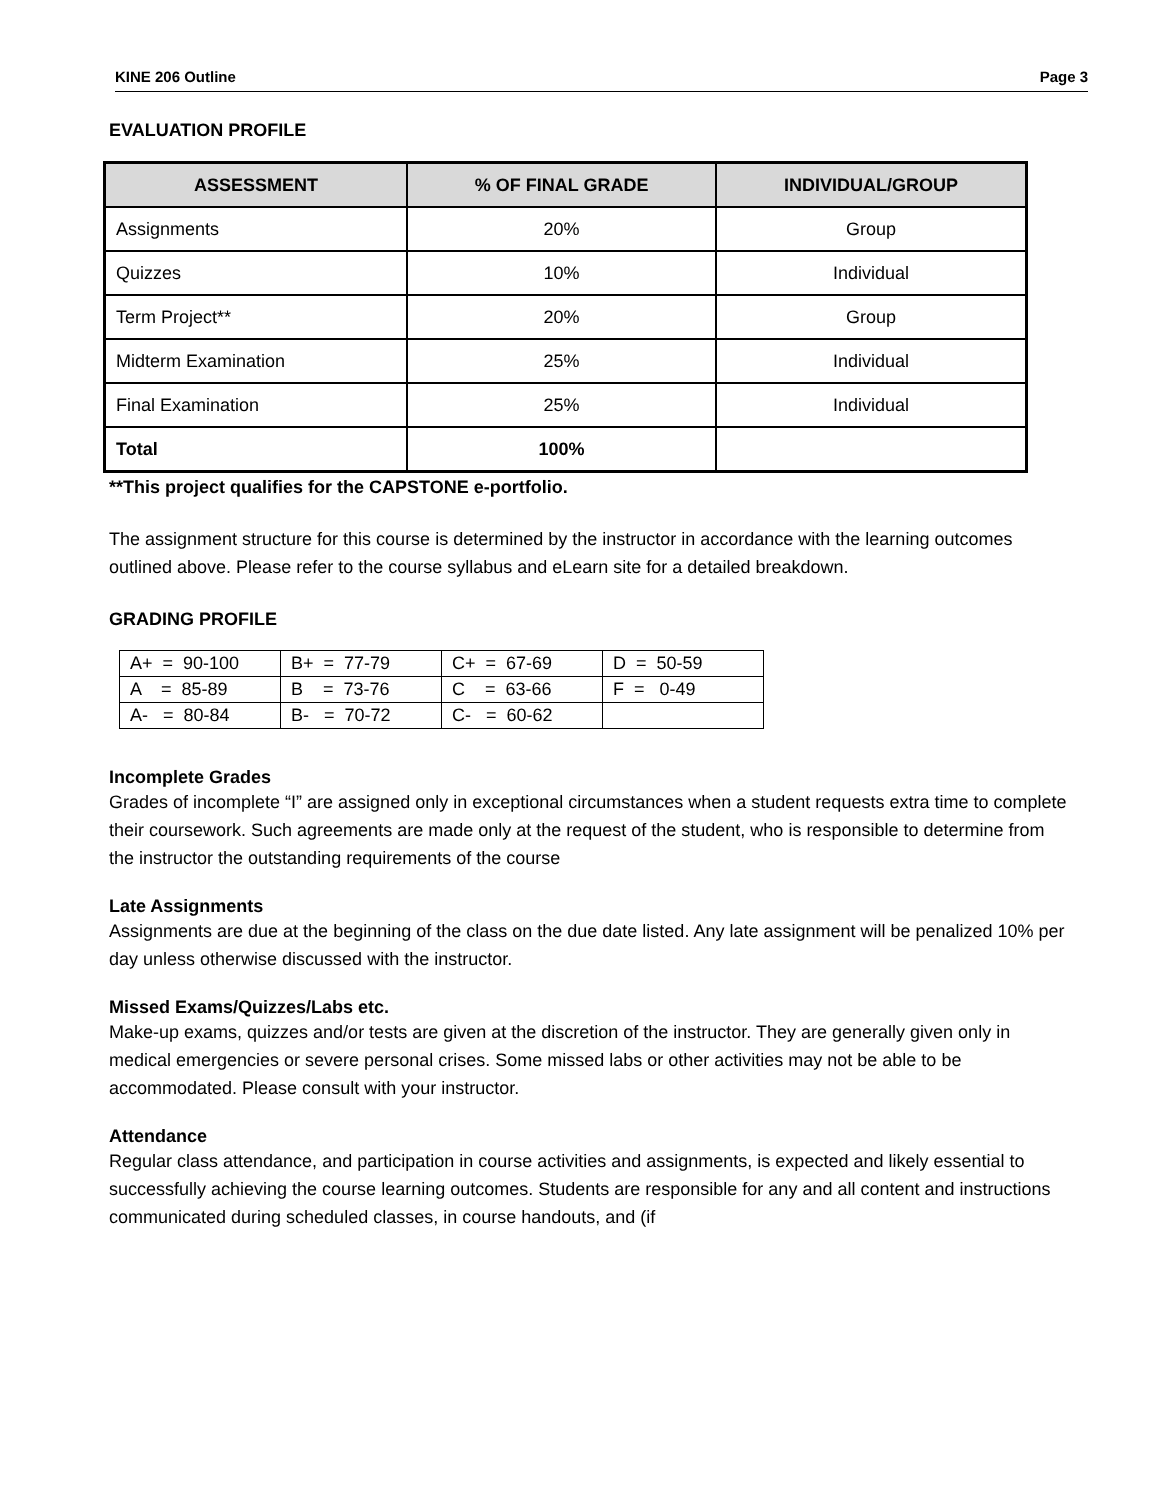KINE 206 Outline Page 3
EVALUATION PROFILE
| ASSESSMENT | % OF FINAL GRADE | INDIVIDUAL/GROUP |
| --- | --- | --- |
| Assignments | 20% | Group |
| Quizzes | 10% | Individual |
| Term Project** | 20% | Group |
| Midterm Examination | 25% | Individual |
| Final Examination | 25% | Individual |
| Total | 100% | |
**This project qualifies for the CAPSTONE e-portfolio.
The assignment structure for this course is determined by the instructor in accordance with the learning outcomes outlined above. Please refer to the course syllabus and eLearn site for a detailed breakdown.
GRADING PROFILE
| A+ = 90-100 | B+ = 77-79 | C+ = 67-69 | D = 50-59 |
| A = 85-89 | B = 73-76 | C = 63-66 | F = 0-49 |
| A- = 80-84 | B- = 70-72 | C- = 60-62 | |
Incomplete Grades
Grades of incomplete “I” are assigned only in exceptional circumstances when a student requests extra time to complete their coursework. Such agreements are made only at the request of the student, who is responsible to determine from the instructor the outstanding requirements of the course
Late Assignments
Assignments are due at the beginning of the class on the due date listed. Any late assignment will be penalized 10% per day unless otherwise discussed with the instructor.
Missed Exams/Quizzes/Labs etc.
Make-up exams, quizzes and/or tests are given at the discretion of the instructor. They are generally given only in medical emergencies or severe personal crises. Some missed labs or other activities may not be able to be accommodated. Please consult with your instructor.
Attendance
Regular class attendance, and participation in course activities and assignments, is expected and likely essential to successfully achieving the course learning outcomes. Students are responsible for any and all content and instructions communicated during scheduled classes, in course handouts, and (if